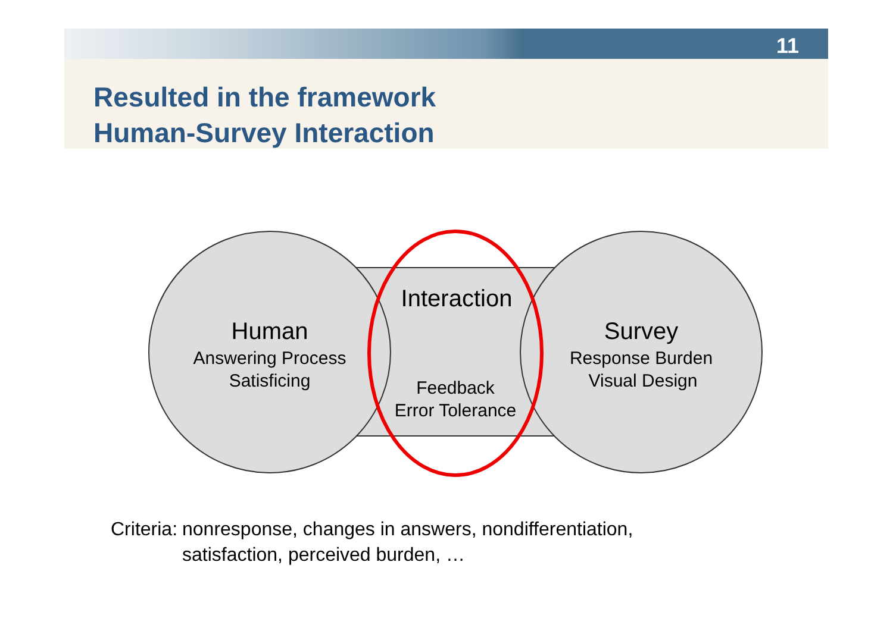11
Resulted in the framework
Human-Survey Interaction
Human
Answering Process
Satisficing
Interaction
Feedback
Error Tolerance
Survey
Response Burden
Visual Design
Criteria: nonresponse, changes in answers, nondifferentiation,
satisfaction, perceived burden, …